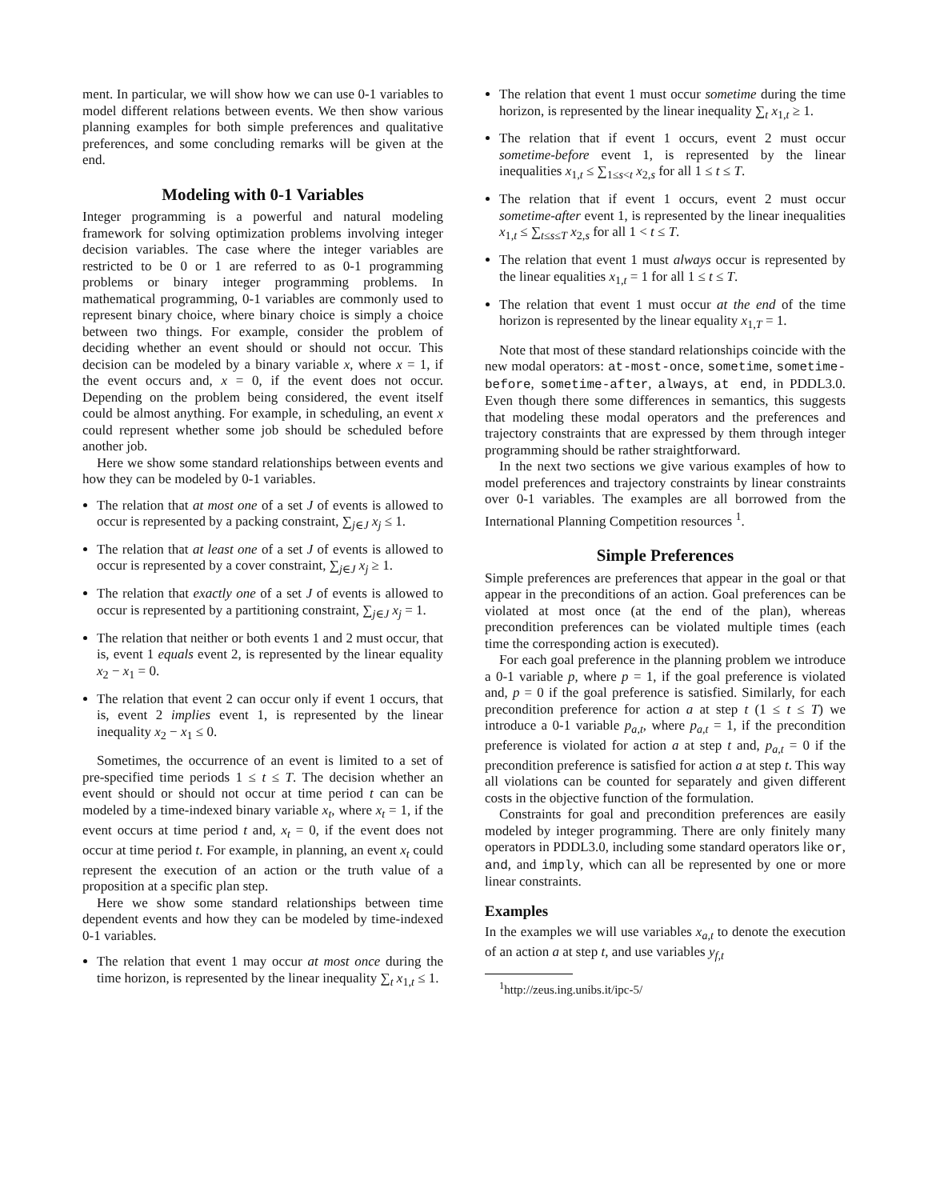ment. In particular, we will show how we can use 0-1 variables to model different relations between events. We then show various planning examples for both simple preferences and qualitative preferences, and some concluding remarks will be given at the end.
Modeling with 0-1 Variables
Integer programming is a powerful and natural modeling framework for solving optimization problems involving integer decision variables. The case where the integer variables are restricted to be 0 or 1 are referred to as 0-1 programming problems or binary integer programming problems. In mathematical programming, 0-1 variables are commonly used to represent binary choice, where binary choice is simply a choice between two things. For example, consider the problem of deciding whether an event should or should not occur. This decision can be modeled by a binary variable x, where x = 1, if the event occurs and, x = 0, if the event does not occur. Depending on the problem being considered, the event itself could be almost anything. For example, in scheduling, an event x could represent whether some job should be scheduled before another job.
Here we show some standard relationships between events and how they can be modeled by 0-1 variables.
The relation that at most one of a set J of events is allowed to occur is represented by a packing constraint, ∑<sub>j∈J</sub> x<sub>j</sub> ≤ 1.
The relation that at least one of a set J of events is allowed to occur is represented by a cover constraint, ∑<sub>j∈J</sub> x<sub>j</sub> ≥ 1.
The relation that exactly one of a set J of events is allowed to occur is represented by a partitioning constraint, ∑<sub>j∈J</sub> x<sub>j</sub> = 1.
The relation that neither or both events 1 and 2 must occur, that is, event 1 equals event 2, is represented by the linear equality x<sub>2</sub> − x<sub>1</sub> = 0.
The relation that event 2 can occur only if event 1 occurs, that is, event 2 implies event 1, is represented by the linear inequality x<sub>2</sub> − x<sub>1</sub> ≤ 0.
Sometimes, the occurrence of an event is limited to a set of pre-specified time periods 1 ≤ t ≤ T. The decision whether an event should or should not occur at time period t can can be modeled by a time-indexed binary variable x<sub>t</sub>, where x<sub>t</sub> = 1, if the event occurs at time period t and, x<sub>t</sub> = 0, if the event does not occur at time period t. For example, in planning, an event x<sub>t</sub> could represent the execution of an action or the truth value of a proposition at a specific plan step.
Here we show some standard relationships between time dependent events and how they can be modeled by time-indexed 0-1 variables.
The relation that event 1 may occur at most once during the time horizon, is represented by the linear inequality ∑<sub>t</sub> x<sub>1,t</sub> ≤ 1.
The relation that event 1 must occur sometime during the time horizon, is represented by the linear inequality ∑<sub>t</sub> x<sub>1,t</sub> ≥ 1.
The relation that if event 1 occurs, event 2 must occur sometime-before event 1, is represented by the linear inequalities x<sub>1,t</sub> ≤ ∑<sub>1≤s<t</sub> x<sub>2,s</sub> for all 1 ≤ t ≤ T.
The relation that if event 1 occurs, event 2 must occur sometime-after event 1, is represented by the linear inequalities x<sub>1,t</sub> ≤ ∑<sub>t≤s≤T</sub> x<sub>2,s</sub> for all 1 < t ≤ T.
The relation that event 1 must always occur is represented by the linear equalities x<sub>1,t</sub> = 1 for all 1 ≤ t ≤ T.
The relation that event 1 must occur at the end of the time horizon is represented by the linear equality x<sub>1,T</sub> = 1.
Note that most of these standard relationships coincide with the new modal operators: at-most-once, sometime, sometime-before, sometime-after, always, at end, in PDDL3.0. Even though there some differences in semantics, this suggests that modeling these modal operators and the preferences and trajectory constraints that are expressed by them through integer programming should be rather straightforward.
In the next two sections we give various examples of how to model preferences and trajectory constraints by linear constraints over 0-1 variables. The examples are all borrowed from the International Planning Competition resources <sup>1</sup>.
Simple Preferences
Simple preferences are preferences that appear in the goal or that appear in the preconditions of an action. Goal preferences can be violated at most once (at the end of the plan), whereas precondition preferences can be violated multiple times (each time the corresponding action is executed).
For each goal preference in the planning problem we introduce a 0-1 variable p, where p = 1, if the goal preference is violated and, p = 0 if the goal preference is satisfied. Similarly, for each precondition preference for action a at step t (1 ≤ t ≤ T) we introduce a 0-1 variable p<sub>a,t</sub>, where p<sub>a,t</sub> = 1, if the precondition preference is violated for action a at step t and, p<sub>a,t</sub> = 0 if the precondition preference is satisfied for action a at step t. This way all violations can be counted for separately and given different costs in the objective function of the formulation.
Constraints for goal and precondition preferences are easily modeled by integer programming. There are only finitely many operators in PDDL3.0, including some standard operators like or, and, and imply, which can all be represented by one or more linear constraints.
Examples
In the examples we will use variables x<sub>a,t</sub> to denote the execution of an action a at step t, and use variables y<sub>f,t</sub>
<sup>1</sup> http://zeus.ing.unibs.it/ipc-5/